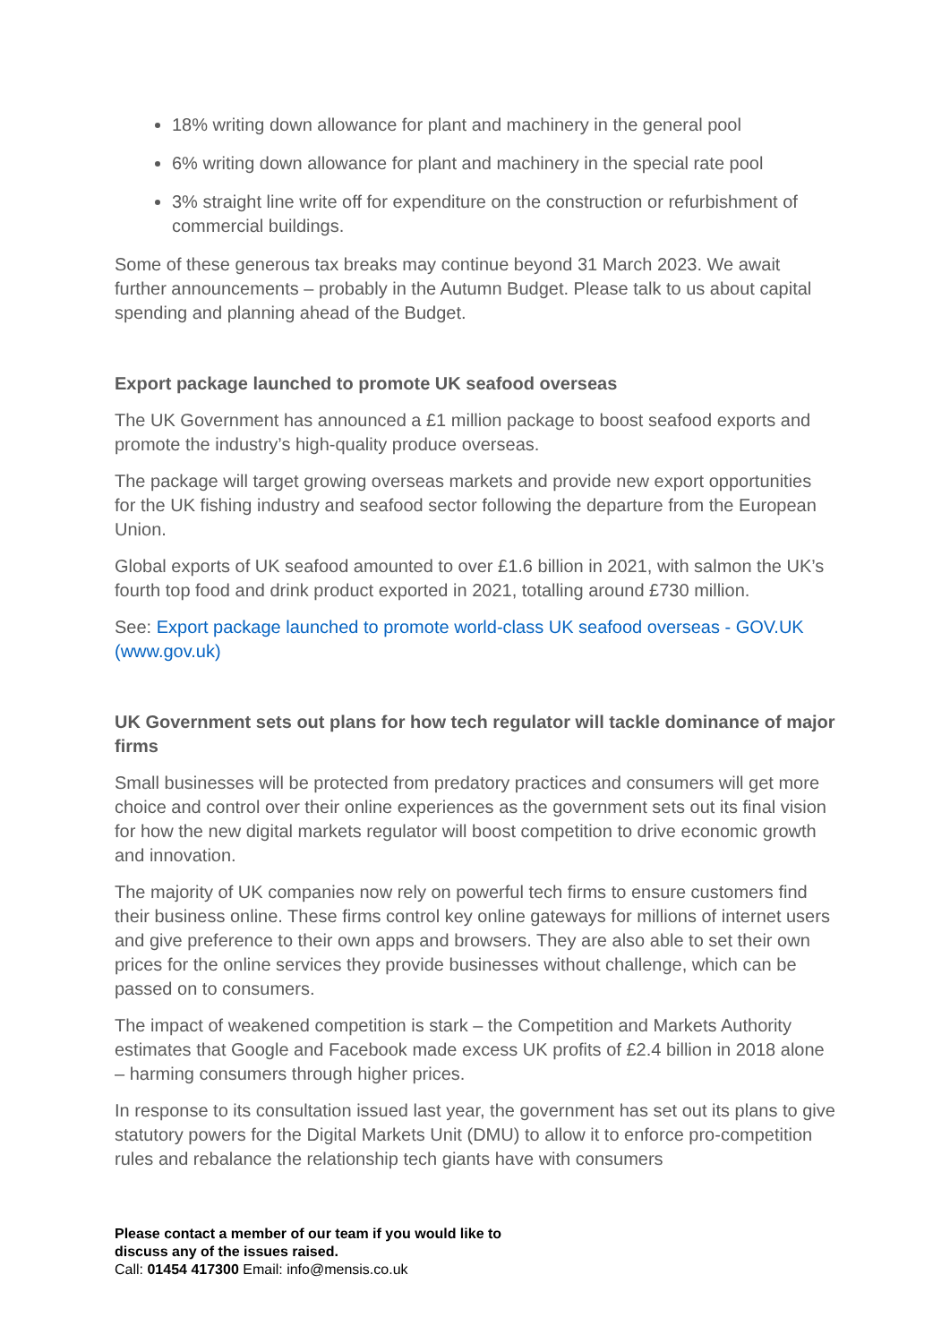18% writing down allowance for plant and machinery in the general pool
6% writing down allowance for plant and machinery in the special rate pool
3% straight line write off for expenditure on the construction or refurbishment of commercial buildings.
Some of these generous tax breaks may continue beyond 31 March 2023. We await further announcements – probably in the Autumn Budget. Please talk to us about capital spending and planning ahead of the Budget.
Export package launched to promote UK seafood overseas
The UK Government has announced a £1 million package to boost seafood exports and promote the industry’s high-quality produce overseas.
The package will target growing overseas markets and provide new export opportunities for the UK fishing industry and seafood sector following the departure from the European Union.
Global exports of UK seafood amounted to over £1.6 billion in 2021, with salmon the UK’s fourth top food and drink product exported in 2021, totalling around £730 million.
See: Export package launched to promote world-class UK seafood overseas - GOV.UK (www.gov.uk)
UK Government sets out plans for how tech regulator will tackle dominance of major firms
Small businesses will be protected from predatory practices and consumers will get more choice and control over their online experiences as the government sets out its final vision for how the new digital markets regulator will boost competition to drive economic growth and innovation.
The majority of UK companies now rely on powerful tech firms to ensure customers find their business online. These firms control key online gateways for millions of internet users and give preference to their own apps and browsers. They are also able to set their own prices for the online services they provide businesses without challenge, which can be passed on to consumers.
The impact of weakened competition is stark – the Competition and Markets Authority estimates that Google and Facebook made excess UK profits of £2.4 billion in 2018 alone – harming consumers through higher prices.
In response to its consultation issued last year, the government has set out its plans to give statutory powers for the Digital Markets Unit (DMU) to allow it to enforce pro-competition rules and rebalance the relationship tech giants have with consumers
Please contact a member of our team if you would like to
discuss any of the issues raised.
Call: 01454 417300 Email: info@mensis.co.uk